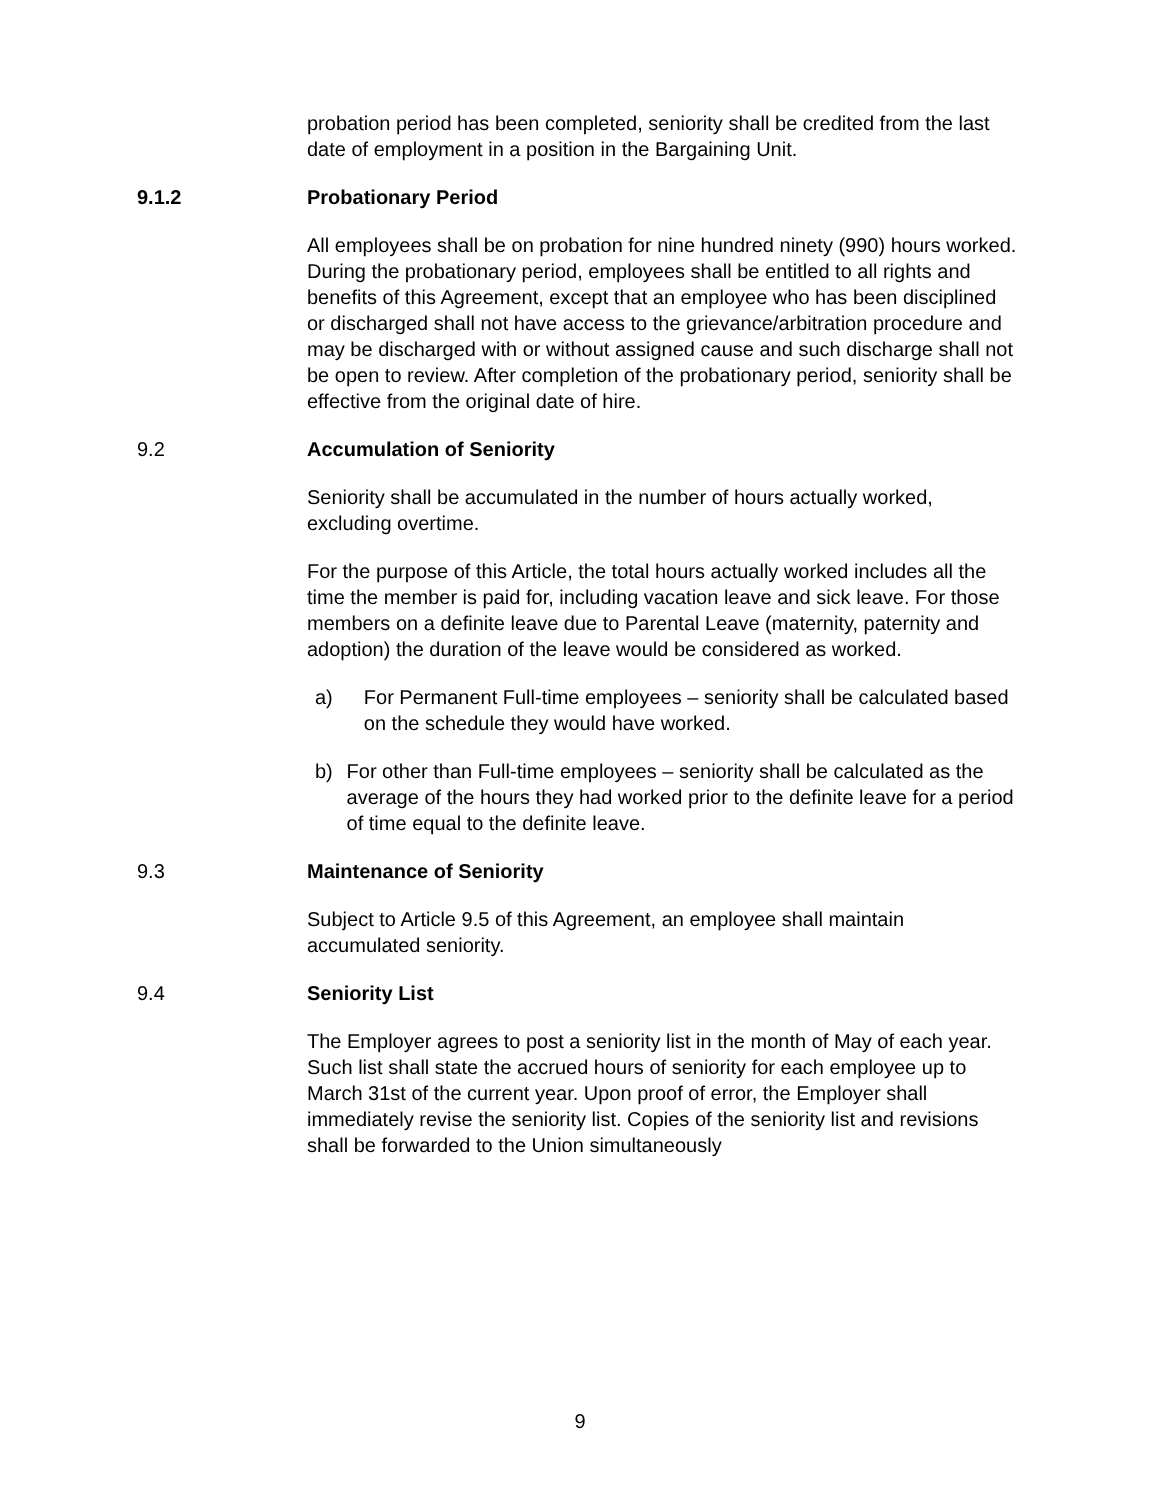probation period has been completed, seniority shall be credited from the last date of employment in a position in the Bargaining Unit.
9.1.2 Probationary Period
All employees shall be on probation for nine hundred ninety (990) hours worked. During the probationary period, employees shall be entitled to all rights and benefits of this Agreement, except that an employee who has been disciplined or discharged shall not have access to the grievance/arbitration procedure and may be discharged with or without assigned cause and such discharge shall not be open to review. After completion of the probationary period, seniority shall be effective from the original date of hire.
9.2 Accumulation of Seniority
Seniority shall be accumulated in the number of hours actually worked, excluding overtime.
For the purpose of this Article, the total hours actually worked includes all the time the member is paid for, including vacation leave and sick leave. For those members on a definite leave due to Parental Leave (maternity, paternity and adoption) the duration of the leave would be considered as worked.
a) For Permanent Full-time employees – seniority shall be calculated based on the schedule they would have worked.
b) For other than Full-time employees – seniority shall be calculated as the average of the hours they had worked prior to the definite leave for a period of time equal to the definite leave.
9.3 Maintenance of Seniority
Subject to Article 9.5 of this Agreement, an employee shall maintain accumulated seniority.
9.4 Seniority List
The Employer agrees to post a seniority list in the month of May of each year. Such list shall state the accrued hours of seniority for each employee up to March 31st of the current year. Upon proof of error, the Employer shall immediately revise the seniority list. Copies of the seniority list and revisions shall be forwarded to the Union simultaneously
9